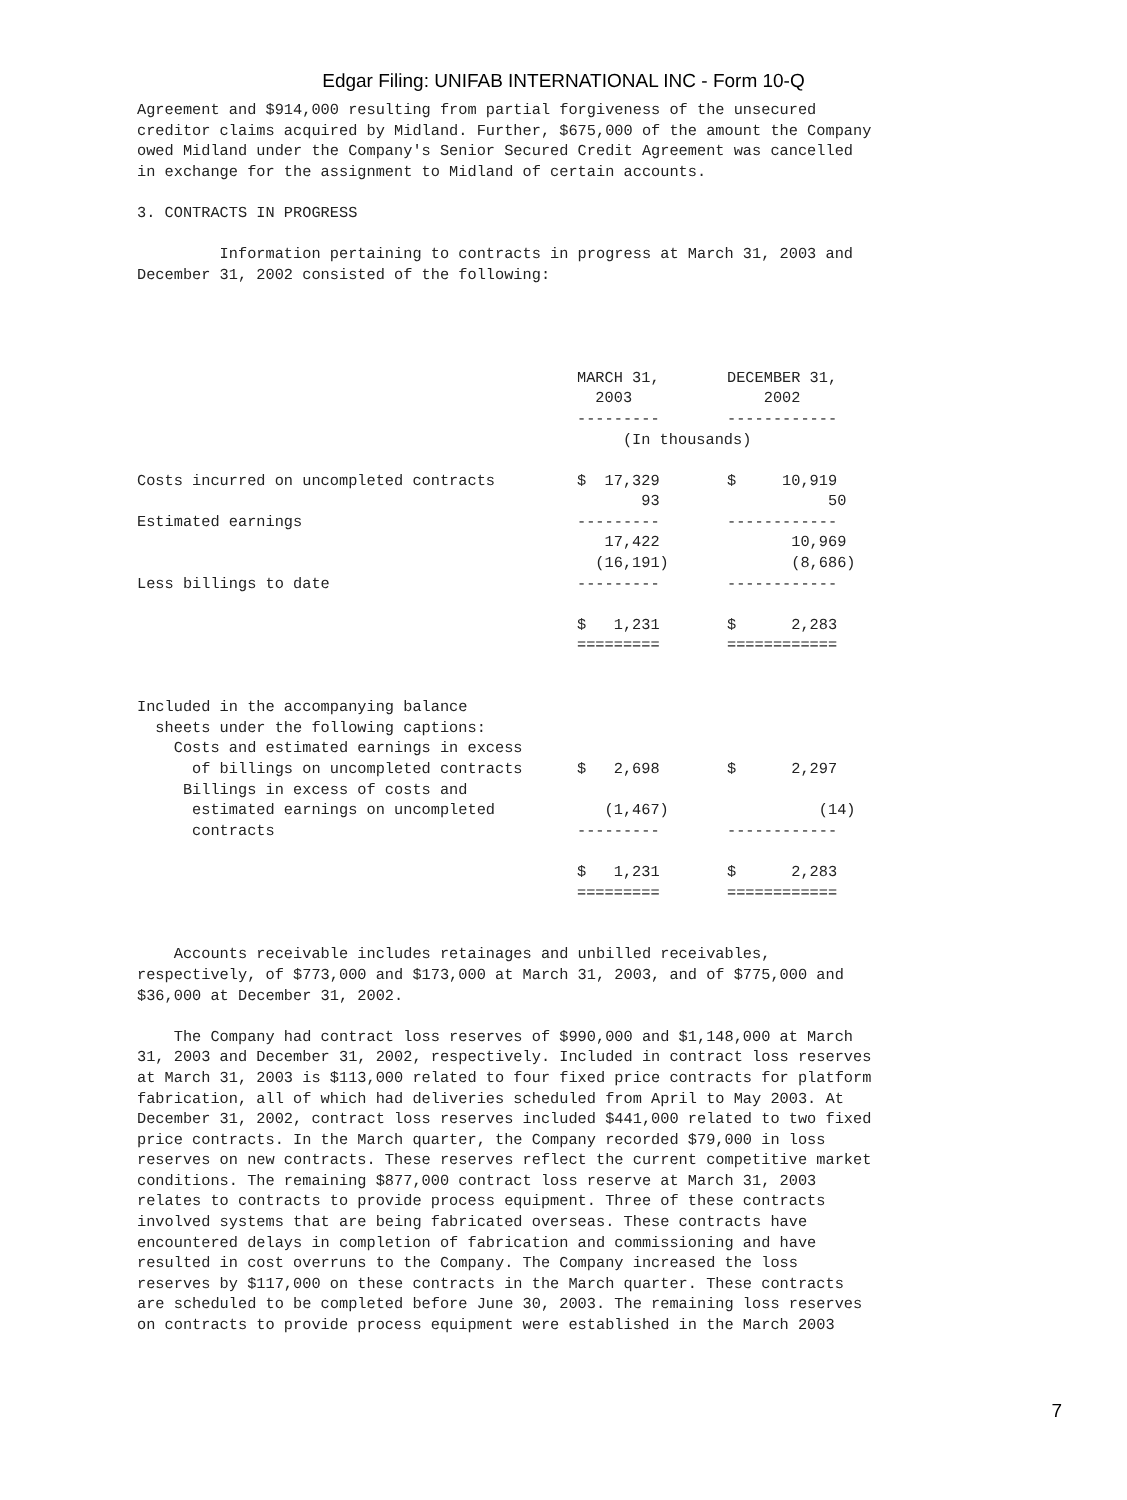Edgar Filing: UNIFAB INTERNATIONAL INC - Form 10-Q
Agreement and $914,000 resulting from partial forgiveness of the unsecured
creditor claims acquired by Midland. Further, $675,000 of the amount the Company
owed Midland under the Company's Senior Secured Credit Agreement was cancelled
in exchange for the assignment to Midland of certain accounts.

3. CONTRACTS IN PROGRESS

         Information pertaining to contracts in progress at March 31, 2003 and
December 31, 2002 consisted of the following:
| | MARCH 31, 2003 --------- | DECEMBER 31, 2002 ------------ |
| --- | --- | --- |
| | (In thousands) | |
| Costs incurred on uncompleted contracts | $ 17,329 | $ 10,919 |
| Estimated earnings | 93 --------- | 50 ------------ |
| | 17,422 | 10,969 |
| Less billings to date | (16,191) --------- | (8,686) ------------ |
| | $ 1,231 ========= | $ 2,283 ============ |
| Included in the accompanying balance sheets under the following captions: Costs and estimated earnings in excess of billings on uncompleted contracts | $ 2,698 | $ 2,297 |
| Billings in excess of costs and estimated earnings on uncompleted contracts | (1,467) --------- | (14) ------------ |
| | $ 1,231 ========= | $ 2,283 ============ |
    Accounts receivable includes retainages and unbilled receivables,
respectively, of $773,000 and $173,000 at March 31, 2003, and of $775,000 and
$36,000 at December 31, 2002.

    The Company had contract loss reserves of $990,000 and $1,148,000 at March
31, 2003 and December 31, 2002, respectively. Included in contract loss reserves
at March 31, 2003 is $113,000 related to four fixed price contracts for platform
fabrication, all of which had deliveries scheduled from April to May 2003. At
December 31, 2002, contract loss reserves included $441,000 related to two fixed
price contracts. In the March quarter, the Company recorded $79,000 in loss
reserves on new contracts. These reserves reflect the current competitive market
conditions. The remaining $877,000 contract loss reserve at March 31, 2003
relates to contracts to provide process equipment. Three of these contracts
involved systems that are being fabricated overseas. These contracts have
encountered delays in completion of fabrication and commissioning and have
resulted in cost overruns to the Company. The Company increased the loss
reserves by $117,000 on these contracts in the March quarter. These contracts
are scheduled to be completed before June 30, 2003. The remaining loss reserves
on contracts to provide process equipment were established in the March 2003
7